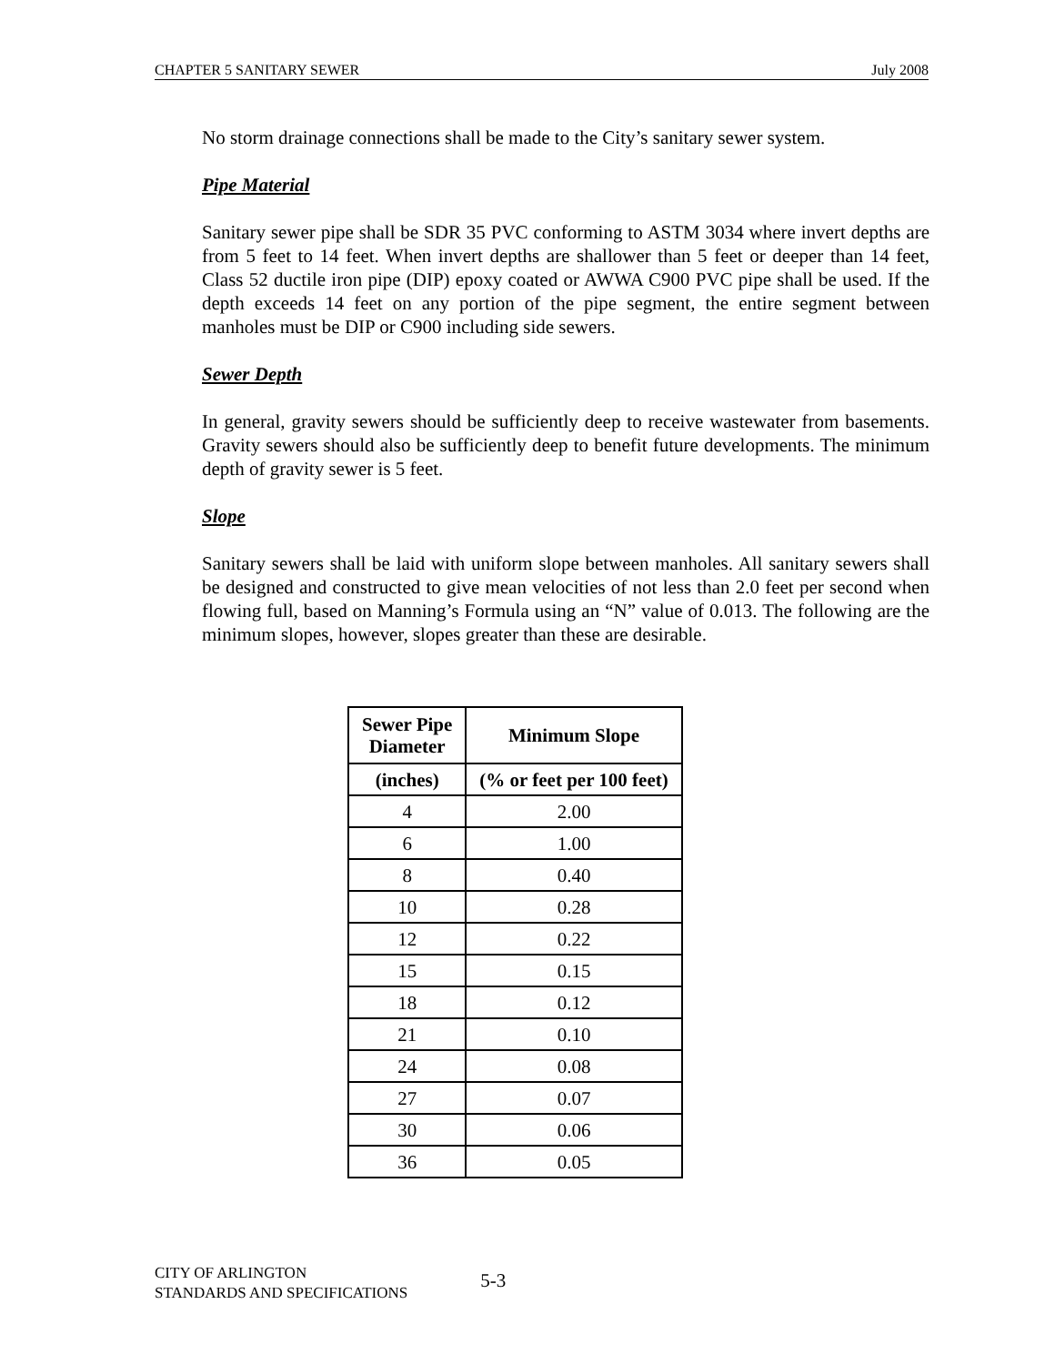CHAPTER 5 SANITARY SEWER July 2008
No storm drainage connections shall be made to the City’s sanitary sewer system.
Pipe Material
Sanitary sewer pipe shall be SDR 35 PVC conforming to ASTM 3034 where invert depths are from 5 feet to 14 feet. When invert depths are shallower than 5 feet or deeper than 14 feet, Class 52 ductile iron pipe (DIP) epoxy coated or AWWA C900 PVC pipe shall be used. If the depth exceeds 14 feet on any portion of the pipe segment, the entire segment between manholes must be DIP or C900 including side sewers.
Sewer Depth
In general, gravity sewers should be sufficiently deep to receive wastewater from basements. Gravity sewers should also be sufficiently deep to benefit future developments. The minimum depth of gravity sewer is 5 feet.
Slope
Sanitary sewers shall be laid with uniform slope between manholes. All sanitary sewers shall be designed and constructed to give mean velocities of not less than 2.0 feet per second when flowing full, based on Manning’s Formula using an “N” value of 0.013. The following are the minimum slopes, however, slopes greater than these are desirable.
| Sewer Pipe Diameter | Minimum Slope |
| --- | --- |
| (inches) | (% or feet per 100 feet) |
| 4 | 2.00 |
| 6 | 1.00 |
| 8 | 0.40 |
| 10 | 0.28 |
| 12 | 0.22 |
| 15 | 0.15 |
| 18 | 0.12 |
| 21 | 0.10 |
| 24 | 0.08 |
| 27 | 0.07 |
| 30 | 0.06 |
| 36 | 0.05 |
CITY OF ARLINGTON
STANDARDS AND SPECIFICATIONS
5-3